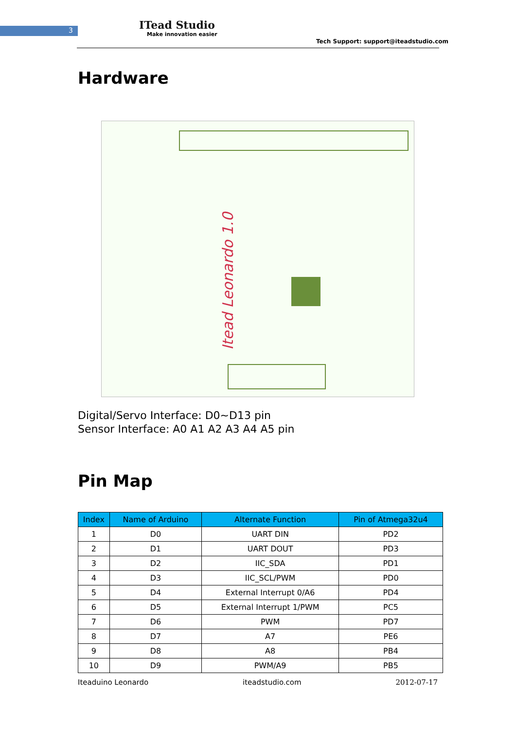3
ITead Studio
Make innovation easier
Tech Support: support@iteadstudio.com
Hardware
Itead Leonardo 1.0
Digital/Servo Interface: D0~D13 pin
Sensor Interface: A0 A1 A2 A3 A4 A5 pin
Pin Map
| Index | Name of Arduino | Alternate Function | Pin of Atmega32u4 |
| --- | --- | --- | --- |
| 1 | D0 | UART DIN | PD2 |
| 2 | D1 | UART DOUT | PD3 |
| 3 | D2 | IIC_SDA | PD1 |
| 4 | D3 | IIC_SCL/PWM | PD0 |
| 5 | D4 | External Interrupt 0/A6 | PD4 |
| 6 | D5 | External Interrupt 1/PWM | PC5 |
| 7 | D6 | PWM | PD7 |
| 8 | D7 | A7 | PE6 |
| 9 | D8 | A8 | PB4 |
| 10 | D9 | PWM/A9 | PB5 |
Iteaduino Leonardo iteadstudio.com 2012-07-17